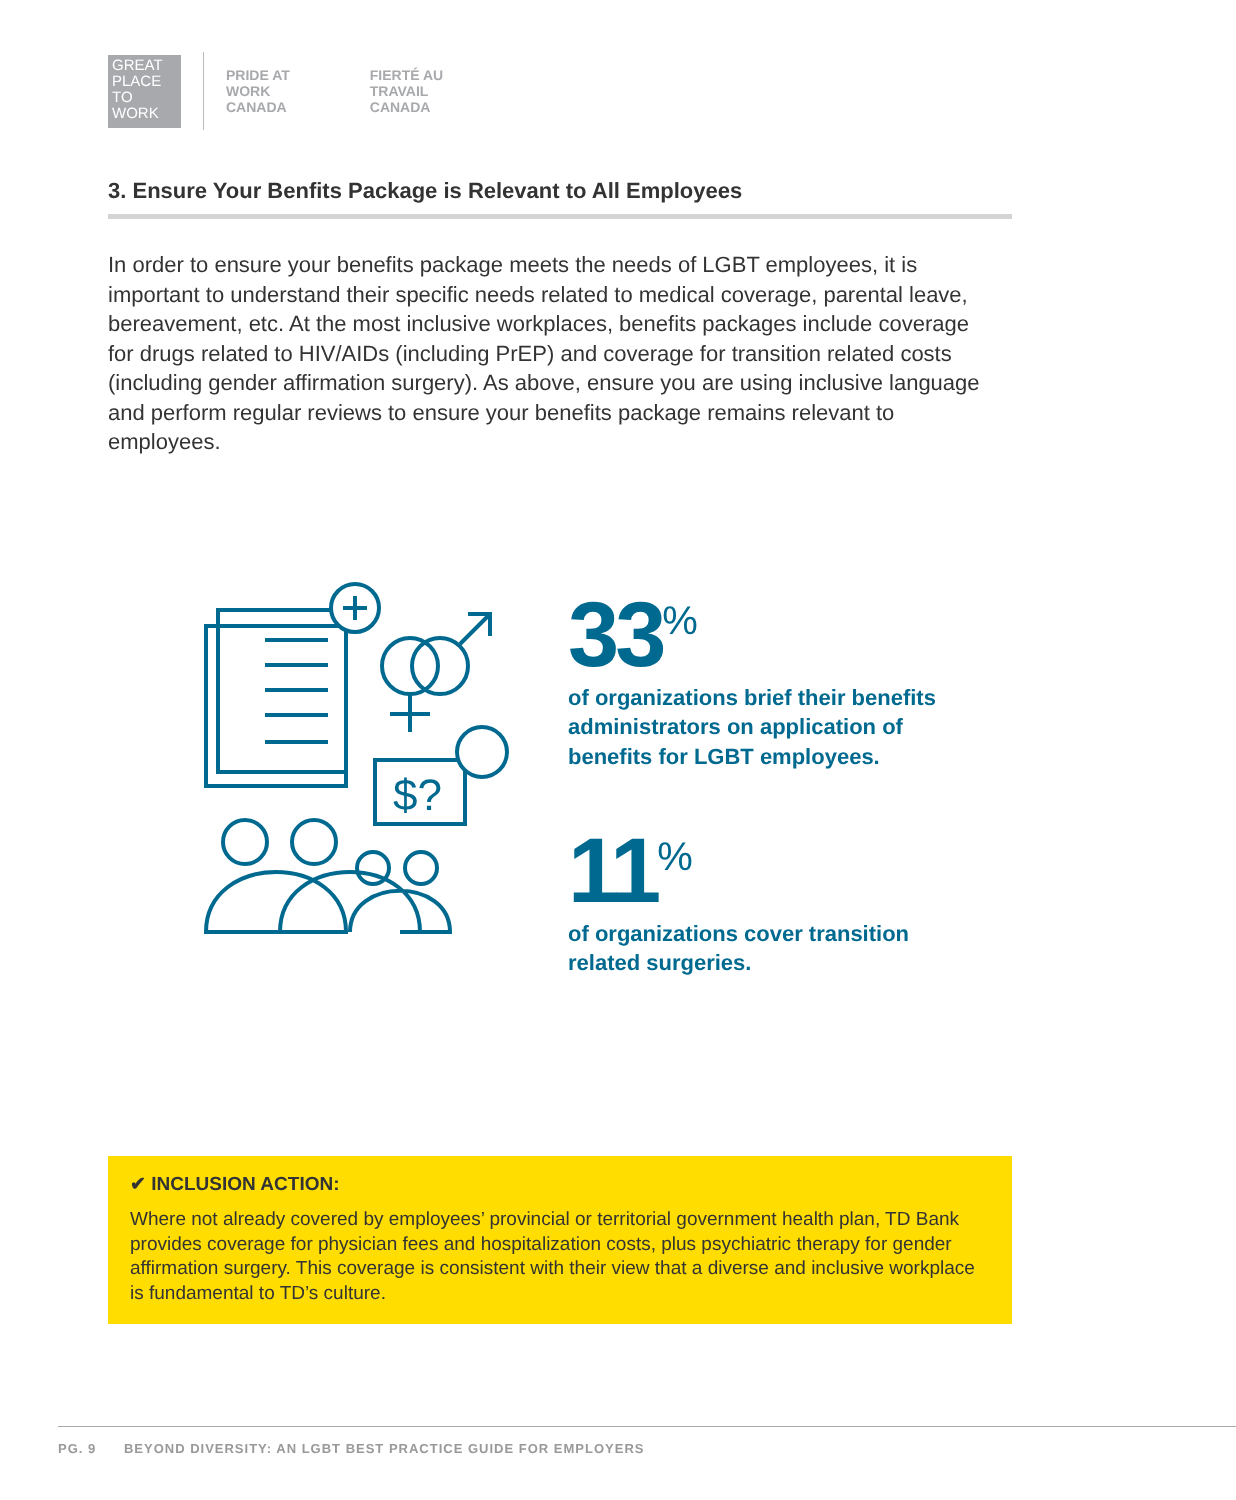GREAT
PLACE
TO
WORK
PRIDE AT
WORK
CANADA
FIERTÉ AU
TRAVAIL
CANADA
3. Ensure Your Benfits Package is Relevant to All Employees
In order to ensure your benefits package meets the needs of LGBT employees, it is important to understand their specific needs related to medical coverage, parental leave, bereavement, etc. At the most inclusive workplaces, benefits packages include coverage for drugs related to HIV/AIDs (including PrEP) and coverage for transition related costs (including gender affirmation surgery). As above, ensure you are using inclusive language and perform regular reviews to ensure your benefits package remains relevant to employees.
$?
33<sup>%</sup>
of organizations brief their benefits
administrators on application of
benefits for LGBT employees.
11<sup>%</sup>
of organizations cover transition
related surgeries.
✔ INCLUSION ACTION:
Where not already covered by employees’ provincial or territorial government health plan, TD Bank provides coverage for physician fees and hospitalization costs, plus psychiatric therapy for gender affirmation surgery. This coverage is consistent with their view that a diverse and inclusive workplace is fundamental to TD’s culture.
PG. 9 BEYOND DIVERSITY: AN LGBT BEST PRACTICE GUIDE FOR EMPLOYERS